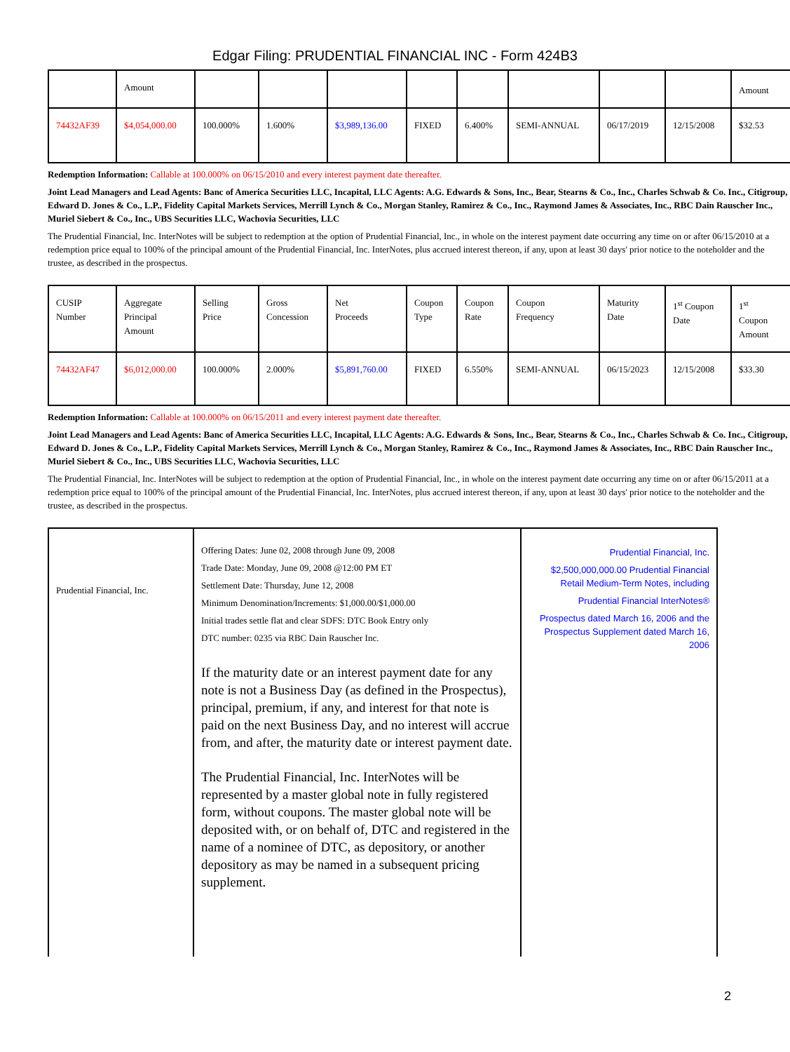Edgar Filing: PRUDENTIAL FINANCIAL INC - Form 424B3
| | Amount | | | | | | | | | Amount |
| 74432AF39 | $4,054,000.00 | 100.000% | 1.600% | $3,989,136.00 | FIXED | 6.400% | SEMI-ANNUAL | 06/17/2019 | 12/15/2008 | $32.53 |
Redemption Information: Callable at 100.000% on 06/15/2010 and every interest payment date thereafter.
Joint Lead Managers and Lead Agents: Banc of America Securities LLC, Incapital, LLC Agents: A.G. Edwards & Sons, Inc., Bear, Stearns & Co., Inc., Charles Schwab & Co. Inc., Citigroup, Edward D. Jones & Co., L.P., Fidelity Capital Markets Services, Merrill Lynch & Co., Morgan Stanley, Ramirez & Co., Inc., Raymond James & Associates, Inc., RBC Dain Rauscher Inc., Muriel Siebert & Co., Inc., UBS Securities LLC, Wachovia Securities, LLC
The Prudential Financial, Inc. InterNotes will be subject to redemption at the option of Prudential Financial, Inc., in whole on the interest payment date occurring any time on or after 06/15/2010 at a redemption price equal to 100% of the principal amount of the Prudential Financial, Inc. InterNotes, plus accrued interest thereon, if any, upon at least 30 days' prior notice to the noteholder and the trustee, as described in the prospectus.
| CUSIP Number | Aggregate Principal Amount | Selling Price | Gross Concession | Net Proceeds | Coupon Type | Coupon Rate | Coupon Frequency | Maturity Date | 1<sup>st</sup> Coupon Date | 1<sup>st</sup> Coupon Amount |
| 74432AF47 | $6,012,000.00 | 100.000% | 2.000% | $5,891,760.00 | FIXED | 6.550% | SEMI-ANNUAL | 06/15/2023 | 12/15/2008 | $33.30 |
Redemption Information: Callable at 100.000% on 06/15/2011 and every interest payment date thereafter.
Joint Lead Managers and Lead Agents: Banc of America Securities LLC, Incapital, LLC Agents: A.G. Edwards & Sons, Inc., Bear, Stearns & Co., Inc., Charles Schwab & Co. Inc., Citigroup, Edward D. Jones & Co., L.P., Fidelity Capital Markets Services, Merrill Lynch & Co., Morgan Stanley, Ramirez & Co., Inc., Raymond James & Associates, Inc., RBC Dain Rauscher Inc., Muriel Siebert & Co., Inc., UBS Securities LLC, Wachovia Securities, LLC
The Prudential Financial, Inc. InterNotes will be subject to redemption at the option of Prudential Financial, Inc., in whole on the interest payment date occurring any time on or after 06/15/2011 at a redemption price equal to 100% of the principal amount of the Prudential Financial, Inc. InterNotes, plus accrued interest thereon, if any, upon at least 30 days' prior notice to the noteholder and the trustee, as described in the prospectus.
| Prudential Financial, Inc. | Offering Dates: June 02, 2008 through June 09, 2008 Trade Date: Monday, June 09, 2008 @12:00 PM ET Settlement Date: Thursday, June 12, 2008 Minimum Denomination/Increments: $1,000.00/$1,000.00 Initial trades settle flat and clear SDFS: DTC Book Entry only DTC number: 0235 via RBC Dain Rauscher Inc. If the maturity date or an interest payment date for any note is not a Business Day (as defined in the Prospectus), principal, premium, if any, and interest for that note is paid on the next Business Day, and no interest will accrue from, and after, the maturity date or interest payment date. The Prudential Financial, Inc. InterNotes will be represented by a master global note in fully registered form, without coupons. The master global note will be deposited with, or on behalf of, DTC and registered in the name of a nominee of DTC, as depository, or another depository as may be named in a subsequent pricing supplement. | Prudential Financial, Inc. $2,500,000,000.00 Prudential Financial Retail Medium-Term Notes, including Prudential Financial InterNotes® Prospectus dated March 16, 2006 and the Prospectus Supplement dated March 16, 2006 |
2